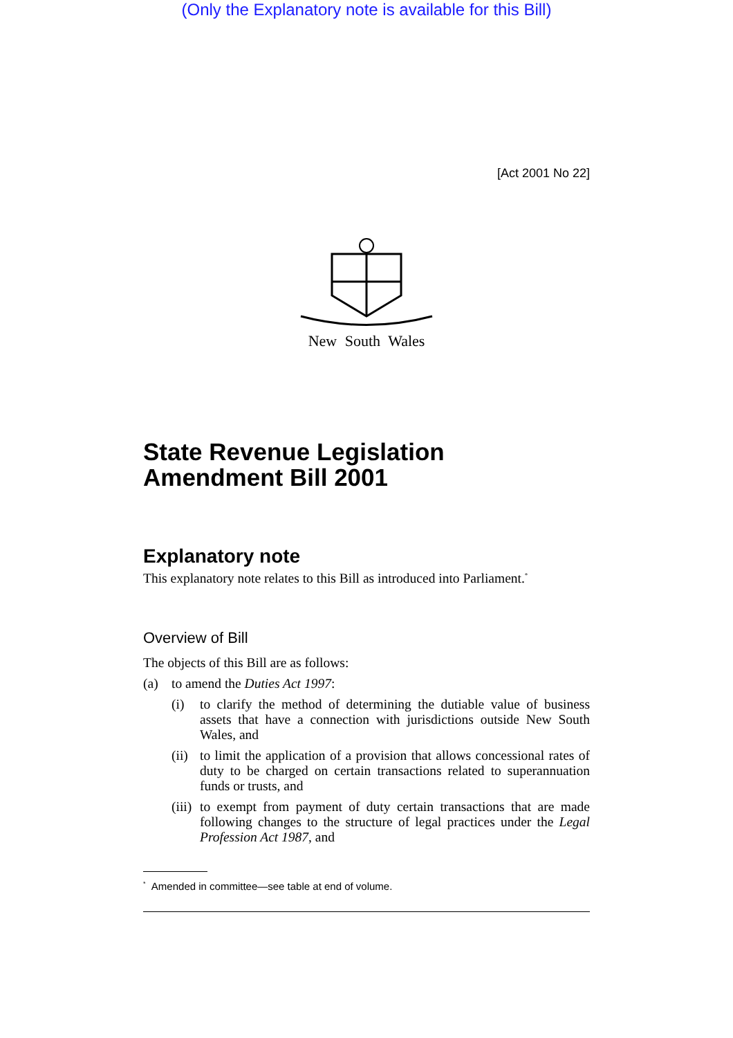(Only the Explanatory note is available for this Bill)
[Act 2001 No 22]
New South Wales
State Revenue Legislation Amendment Bill 2001
Explanatory note
This explanatory note relates to this Bill as introduced into Parliament.<sup>*</sup>
Overview of Bill
The objects of this Bill are as follows:
(a) to amend the Duties Act 1997:
(i) to clarify the method of determining the dutiable value of business assets that have a connection with jurisdictions outside New South Wales, and
(ii) to limit the application of a provision that allows concessional rates of duty to be charged on certain transactions related to superannuation funds or trusts, and
(iii) to exempt from payment of duty certain transactions that are made following changes to the structure of legal practices under the Legal Profession Act 1987, and
<sup>*</sup> Amended in committee—see table at end of volume.